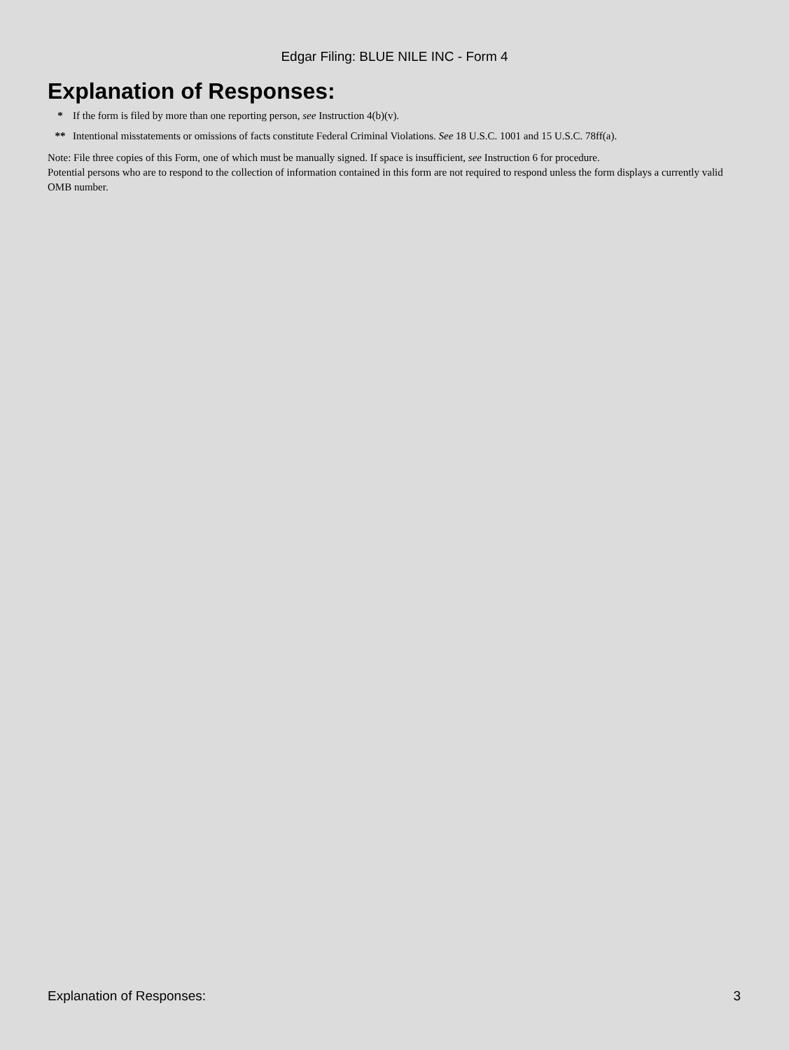Edgar Filing: BLUE NILE INC - Form 4
Explanation of Responses:
* If the form is filed by more than one reporting person, see Instruction 4(b)(v).
** Intentional misstatements or omissions of facts constitute Federal Criminal Violations. See 18 U.S.C. 1001 and 15 U.S.C. 78ff(a).
Note: File three copies of this Form, one of which must be manually signed. If space is insufficient, see Instruction 6 for procedure.
Potential persons who are to respond to the collection of information contained in this form are not required to respond unless the form displays a currently valid OMB number.
Explanation of Responses: 3